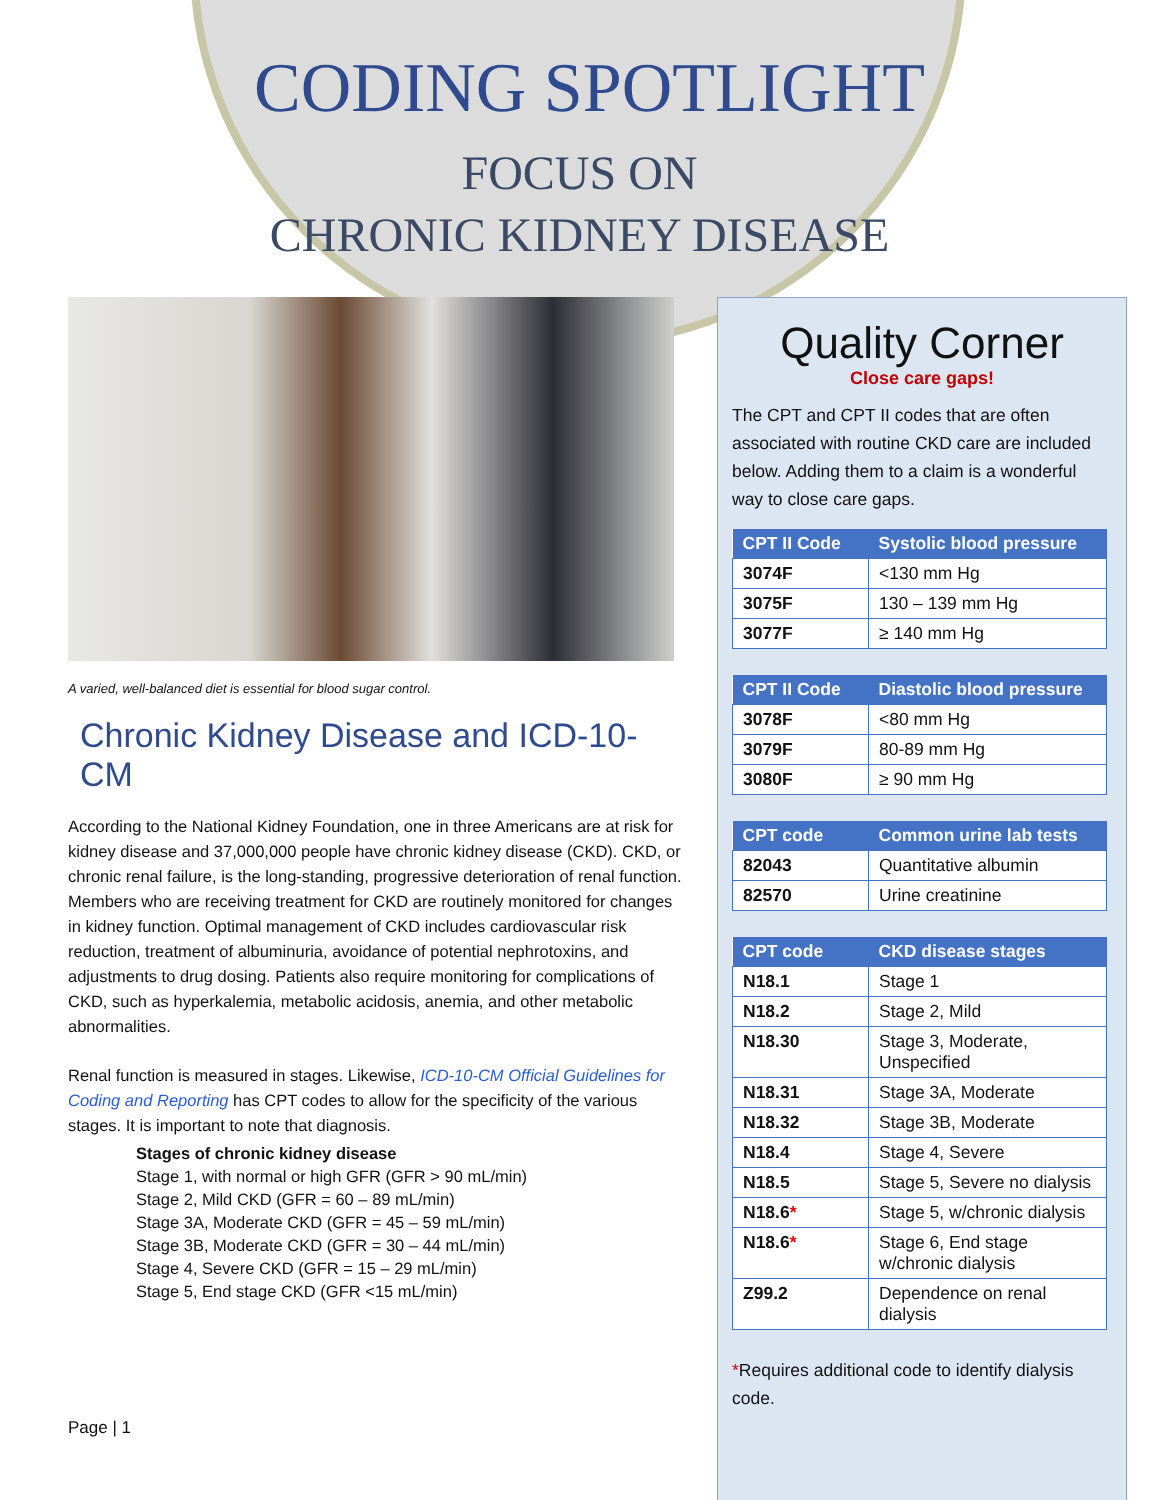CODING SPOTLIGHT
FOCUS ON
CHRONIC KIDNEY DISEASE
A varied, well-balanced diet is essential for blood sugar control.
Chronic Kidney Disease and ICD-10-CM
According to the National Kidney Foundation, one in three Americans are at risk for kidney disease and 37,000,000 people have chronic kidney disease (CKD). CKD, or chronic renal failure, is the long-standing, progressive deterioration of renal function. Members who are receiving treatment for CKD are routinely monitored for changes in kidney function. Optimal management of CKD includes cardiovascular risk reduction, treatment of albuminuria, avoidance of potential nephrotoxins, and adjustments to drug dosing. Patients also require monitoring for complications of CKD, such as hyperkalemia, metabolic acidosis, anemia, and other metabolic abnormalities.
Renal function is measured in stages. Likewise, ICD-10-CM Official Guidelines for Coding and Reporting has CPT codes to allow for the specificity of the various stages. It is important to note that diagnosis.
Stages of chronic kidney disease
Stage 1, with normal or high GFR (GFR > 90 mL/min)
Stage 2, Mild CKD (GFR = 60 – 89 mL/min)
Stage 3A, Moderate CKD (GFR = 45 – 59 mL/min)
Stage 3B, Moderate CKD (GFR = 30 – 44 mL/min)
Stage 4, Severe CKD (GFR = 15 – 29 mL/min)
Stage 5, End stage CKD (GFR <15 mL/min)
Page | 1
Quality Corner
Close care gaps!
The CPT and CPT II codes that are often associated with routine CKD care are included below. Adding them to a claim is a wonderful way to close care gaps.
| CPT II Code | Systolic blood pressure |
| --- | --- |
| 3074F | <130 mm Hg |
| 3075F | 130 – 139 mm Hg |
| 3077F | ≥ 140 mm Hg |
| CPT II Code | Diastolic blood pressure |
| --- | --- |
| 3078F | <80 mm Hg |
| 3079F | 80-89 mm Hg |
| 3080F | ≥ 90 mm Hg |
| CPT code | Common urine lab tests |
| --- | --- |
| 82043 | Quantitative albumin |
| 82570 | Urine creatinine |
| CPT code | CKD disease stages |
| --- | --- |
| N18.1 | Stage 1 |
| N18.2 | Stage 2, Mild |
| N18.30 | Stage 3, Moderate, Unspecified |
| N18.31 | Stage 3A, Moderate |
| N18.32 | Stage 3B, Moderate |
| N18.4 | Stage 4, Severe |
| N18.5 | Stage 5, Severe no dialysis |
| N18.6 * | Stage 5, w/chronic dialysis |
| N18.6 * | Stage 6, End stage w/chronic dialysis |
| Z99.2 | Dependence on renal dialysis |
*Requires additional code to identify dialysis code.